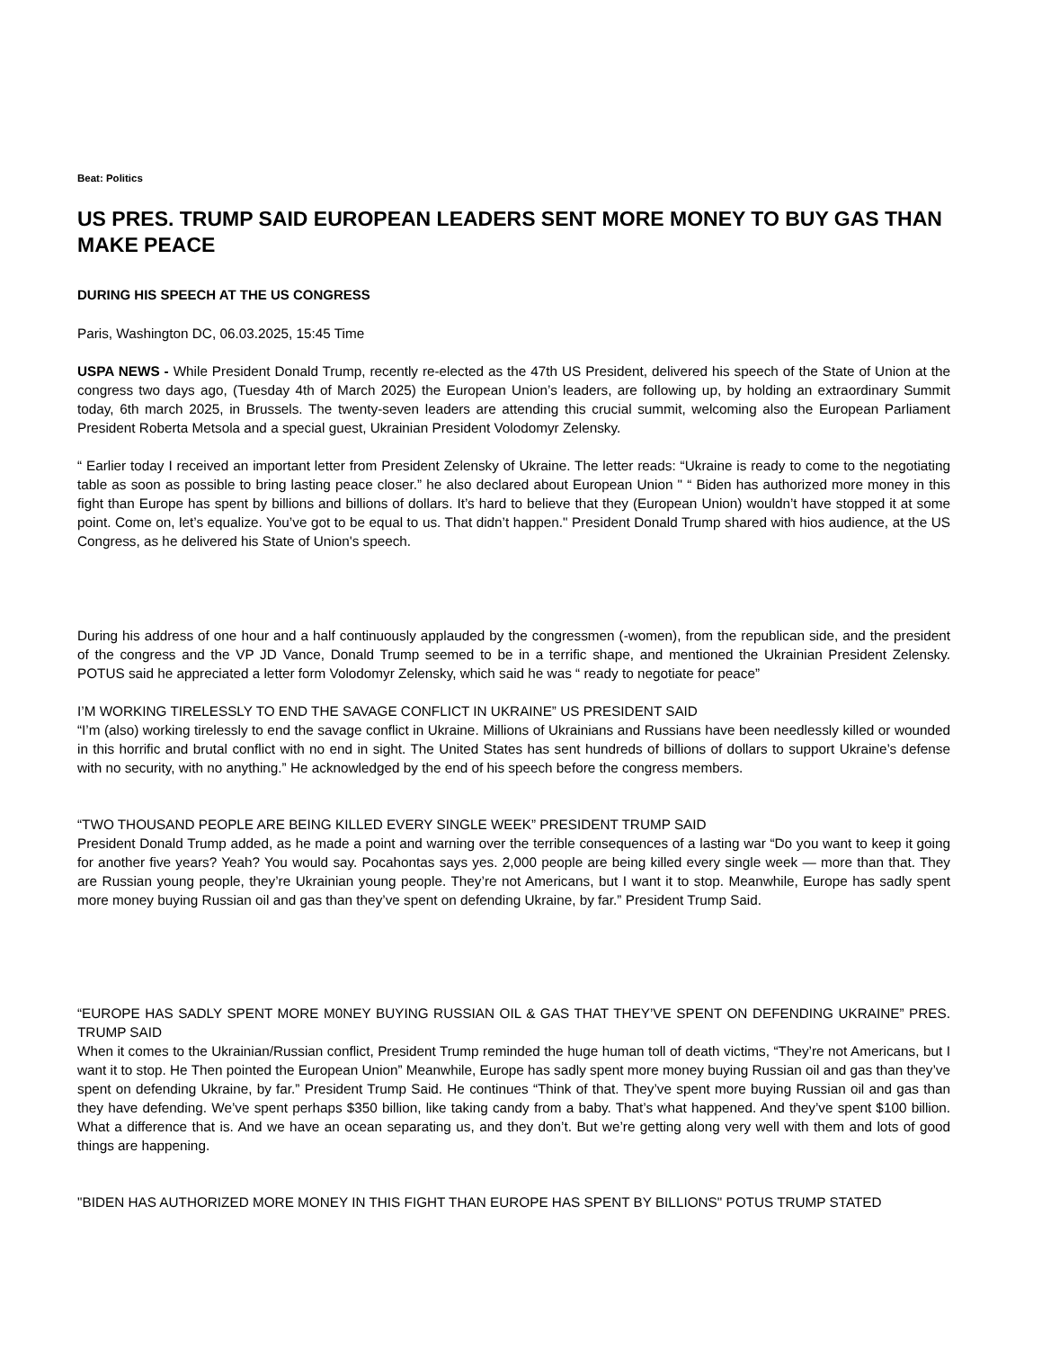Beat: Politics
US PRES. TRUMP SAID EUROPEAN LEADERS SENT MORE MONEY TO BUY GAS THAN MAKE PEACE
DURING HIS SPEECH AT THE US CONGRESS
Paris, Washington DC, 06.03.2025, 15:45 Time
USPA NEWS - While President Donald Trump, recently re-elected as the 47th US President, delivered his speech of the State of Union at the congress two days ago, (Tuesday 4th of March 2025) the European Union’s leaders, are following up, by holding an extraordinary Summit today, 6th march 2025, in Brussels. The twenty-seven leaders are attending this crucial summit, welcoming also the European Parliament President Roberta Metsola and a special guest, Ukrainian President Volodomyr Zelensky.
“ Earlier today I received an important letter from President Zelensky of Ukraine. The letter reads: “Ukraine is ready to come to the negotiating table as soon as possible to bring lasting peace closer.” he also declared about European Union " “ Biden has authorized more money in this fight than Europe has spent by billions and billions of dollars. It’s hard to believe that they (European Union) wouldn’t have stopped it at some point. Come on, let’s equalize. You’ve got to be equal to us. That didn’t happen." President Donald Trump shared with hios audience, at the US Congress, as he delivered his State of Union's speech.
During his address of one hour and a half continuously applauded by the congressmen (-women), from the republican side, and the president of the congress and the VP JD Vance, Donald Trump seemed to be in a terrific shape, and mentioned the Ukrainian President Zelensky. POTUS said he appreciated a letter form Volodomyr Zelensky, which said he was “ ready to negotiate for peace”
I’M WORKING TIRELESSLY TO END THE SAVAGE CONFLICT IN UKRAINE” US PRESIDENT SAID
“I’m (also) working tirelessly to end the savage conflict in Ukraine. Millions of Ukrainians and Russians have been needlessly killed or wounded in this horrific and brutal conflict with no end in sight. The United States has sent hundreds of billions of dollars to support Ukraine’s defense with no security, with no anything.” He acknowledged by the end of his speech before the congress members.
“TWO THOUSAND PEOPLE ARE BEING KILLED EVERY SINGLE WEEK” PRESIDENT TRUMP SAID
President Donald Trump added, as he made a point and warning over the terrible consequences of a lasting war “Do you want to keep it going for another five years? Yeah? You would say. Pocahontas says yes. 2,000 people are being killed every single week — more than that. They are Russian young people, they’re Ukrainian young people. They’re not Americans, but I want it to stop. Meanwhile, Europe has sadly spent more money buying Russian oil and gas than they’ve spent on defending Ukraine, by far.” President Trump Said.
“EUROPE HAS SADLY SPENT MORE M0NEY BUYING RUSSIAN OIL & GAS THAT THEY’VE SPENT ON DEFENDING UKRAINE” PRES. TRUMP SAID
When it comes to the Ukrainian/Russian conflict, President Trump reminded the huge human toll of death victims, “They’re not Americans, but I want it to stop. He Then pointed the European Union” Meanwhile, Europe has sadly spent more money buying Russian oil and gas than they’ve spent on defending Ukraine, by far.” President Trump Said. He continues “Think of that. They’ve spent more buying Russian oil and gas than they have defending. We’ve spent perhaps $350 billion, like taking candy from a baby. That’s what happened. And they’ve spent $100 billion. What a difference that is. And we have an ocean separating us, and they don’t. But we’re getting along very well with them and lots of good things are happening.
"BIDEN HAS AUTHORIZED MORE MONEY IN THIS FIGHT THAN EUROPE HAS SPENT BY BILLIONS" POTUS TRUMP STATED